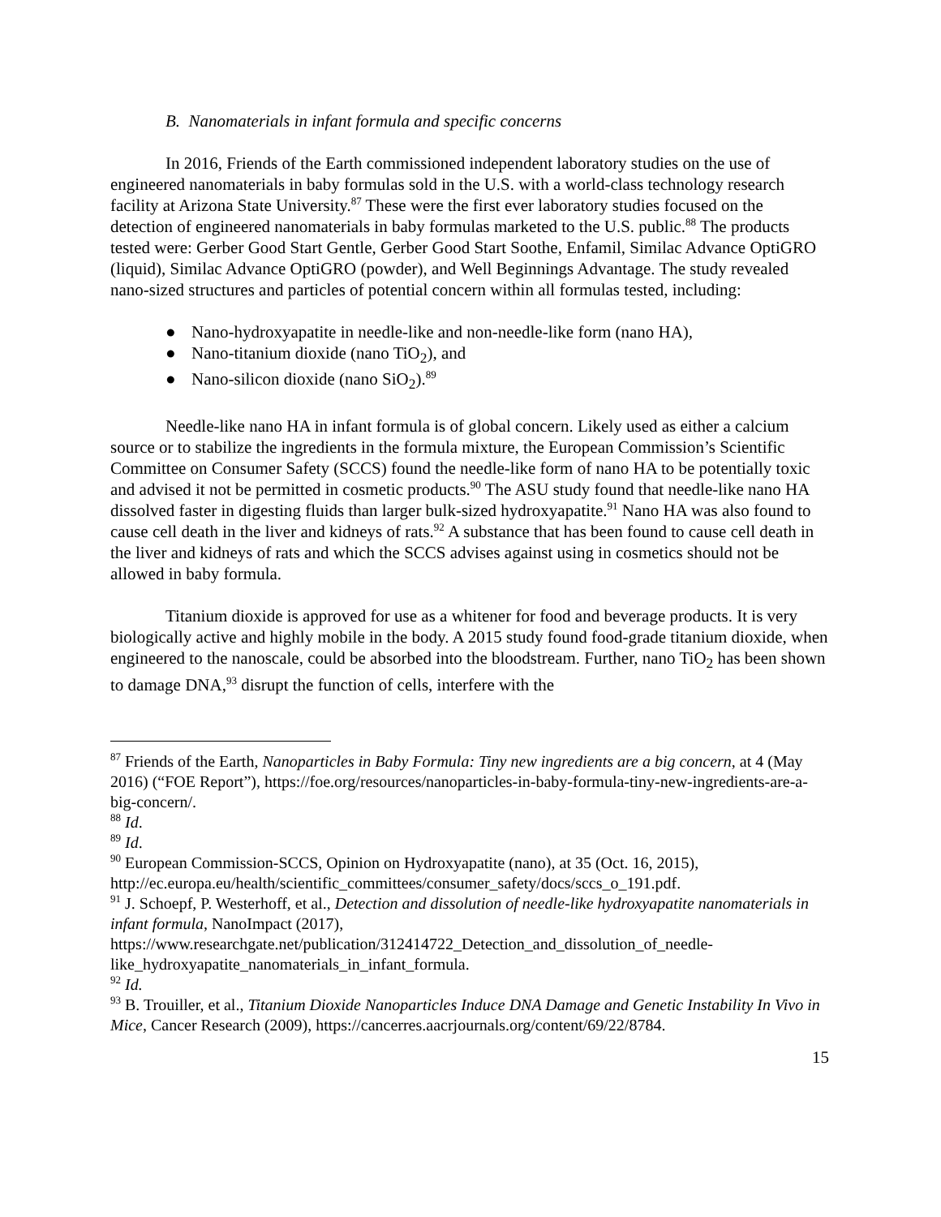B. Nanomaterials in infant formula and specific concerns
In 2016, Friends of the Earth commissioned independent laboratory studies on the use of engineered nanomaterials in baby formulas sold in the U.S. with a world-class technology research facility at Arizona State University.<sup>87</sup> These were the first ever laboratory studies focused on the detection of engineered nanomaterials in baby formulas marketed to the U.S. public.<sup>88</sup> The products tested were: Gerber Good Start Gentle, Gerber Good Start Soothe, Enfamil, Similac Advance OptiGRO (liquid), Similac Advance OptiGRO (powder), and Well Beginnings Advantage. The study revealed nano-sized structures and particles of potential concern within all formulas tested, including:
● Nano-hydroxyapatite in needle-like and non-needle-like form (nano HA),
● Nano-titanium dioxide (nano TiO<sub>2</sub>), and
● Nano-silicon dioxide (nano SiO<sub>2</sub>).<sup>89</sup>
Needle-like nano HA in infant formula is of global concern. Likely used as either a calcium source or to stabilize the ingredients in the formula mixture, the European Commission’s Scientific Committee on Consumer Safety (SCCS) found the needle-like form of nano HA to be potentially toxic and advised it not be permitted in cosmetic products.<sup>90</sup> The ASU study found that needle-like nano HA dissolved faster in digesting fluids than larger bulk-sized hydroxyapatite.<sup>91</sup> Nano HA was also found to cause cell death in the liver and kidneys of rats.<sup>92</sup> A substance that has been found to cause cell death in the liver and kidneys of rats and which the SCCS advises against using in cosmetics should not be allowed in baby formula.
Titanium dioxide is approved for use as a whitener for food and beverage products. It is very biologically active and highly mobile in the body. A 2015 study found food-grade titanium dioxide, when engineered to the nanoscale, could be absorbed into the bloodstream. Further, nano TiO<sub>2</sub> has been shown to damage DNA,<sup>93</sup> disrupt the function of cells, interfere with the
<sup>87</sup> Friends of the Earth, Nanoparticles in Baby Formula: Tiny new ingredients are a big concern, at 4 (May 2016) (“FOE Report”), https://foe.org/resources/nanoparticles-in-baby-formula-tiny-new-ingredients-are-a-big-concern/.
<sup>88</sup> Id.
<sup>89</sup> Id.
<sup>90</sup> European Commission-SCCS, Opinion on Hydroxyapatite (nano), at 35 (Oct. 16, 2015), http://ec.europa.eu/health/scientific_committees/consumer_safety/docs/sccs_o_191.pdf.
<sup>91</sup> J. Schoepf, P. Westerhoff, et al., Detection and dissolution of needle-like hydroxyapatite nanomaterials in infant formula, NanoImpact (2017), https://www.researchgate.net/publication/312414722_Detection_and_dissolution_of_needle-like_hydroxyapatite_nanomaterials_in_infant_formula.
<sup>92</sup> Id.
<sup>93</sup> B. Trouiller, et al., Titanium Dioxide Nanoparticles Induce DNA Damage and Genetic Instability In Vivo in Mice, Cancer Research (2009), https://cancerres.aacrjournals.org/content/69/22/8784.
15